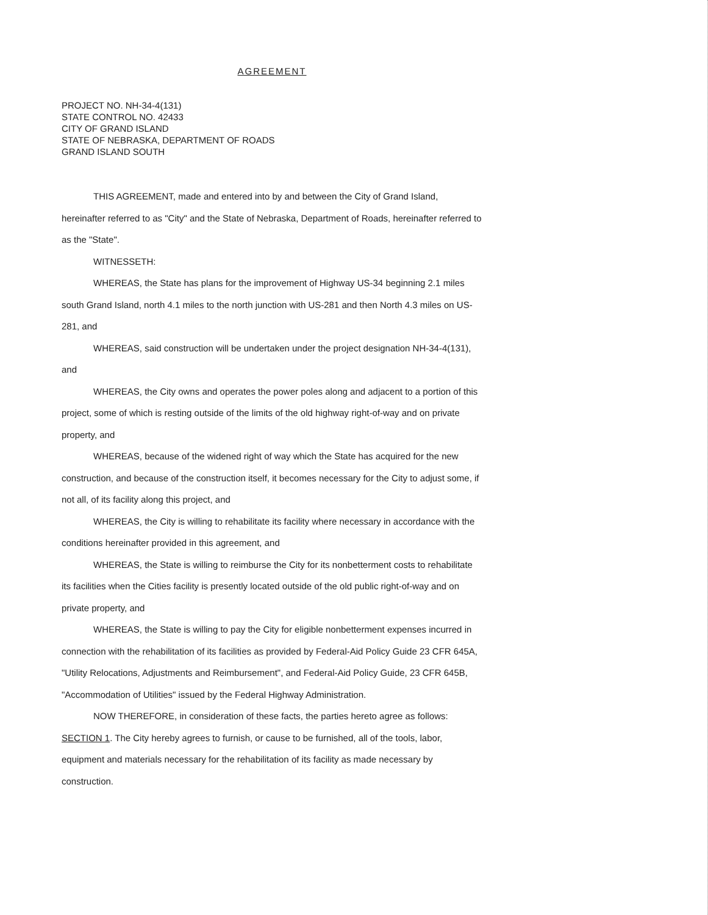AGREEMENT
PROJECT NO. NH-34-4(131)
STATE CONTROL NO. 42433
CITY OF GRAND ISLAND
STATE OF NEBRASKA, DEPARTMENT OF ROADS
GRAND ISLAND SOUTH
THIS AGREEMENT, made and entered into by and between the City of Grand Island, hereinafter referred to as "City" and the State of Nebraska, Department of Roads, hereinafter referred to as the "State".
WITNESSETH:
WHEREAS, the State has plans for the improvement of Highway US-34 beginning 2.1 miles south Grand Island, north 4.1 miles to the north junction with US-281 and then North 4.3 miles on US-281, and
WHEREAS, said construction will be undertaken under the project designation NH-34-4(131), and
WHEREAS, the City owns and operates the power poles along and adjacent to a portion of this project, some of which is resting outside of the limits of the old highway right-of-way and on private property, and
WHEREAS, because of the widened right of way which the State has acquired for the new construction, and because of the construction itself, it becomes necessary for the City to adjust some, if not all, of its facility along this project, and
WHEREAS, the City is willing to rehabilitate its facility where necessary in accordance with the conditions hereinafter provided in this agreement, and
WHEREAS, the State is willing to reimburse the City for its nonbetterment costs to rehabilitate its facilities when the Cities facility is presently located outside of the old public right-of-way and on private property, and
WHEREAS, the State is willing to pay the City for eligible nonbetterment expenses incurred in connection with the rehabilitation of its facilities as provided by Federal-Aid Policy Guide 23 CFR 645A, "Utility Relocations, Adjustments and Reimbursement", and Federal-Aid Policy Guide, 23 CFR 645B, "Accommodation of Utilities" issued by the Federal Highway Administration.
NOW THEREFORE, in consideration of these facts, the parties hereto agree as follows:
SECTION 1. The City hereby agrees to furnish, or cause to be furnished, all of the tools, labor, equipment and materials necessary for the rehabilitation of its facility as made necessary by construction.